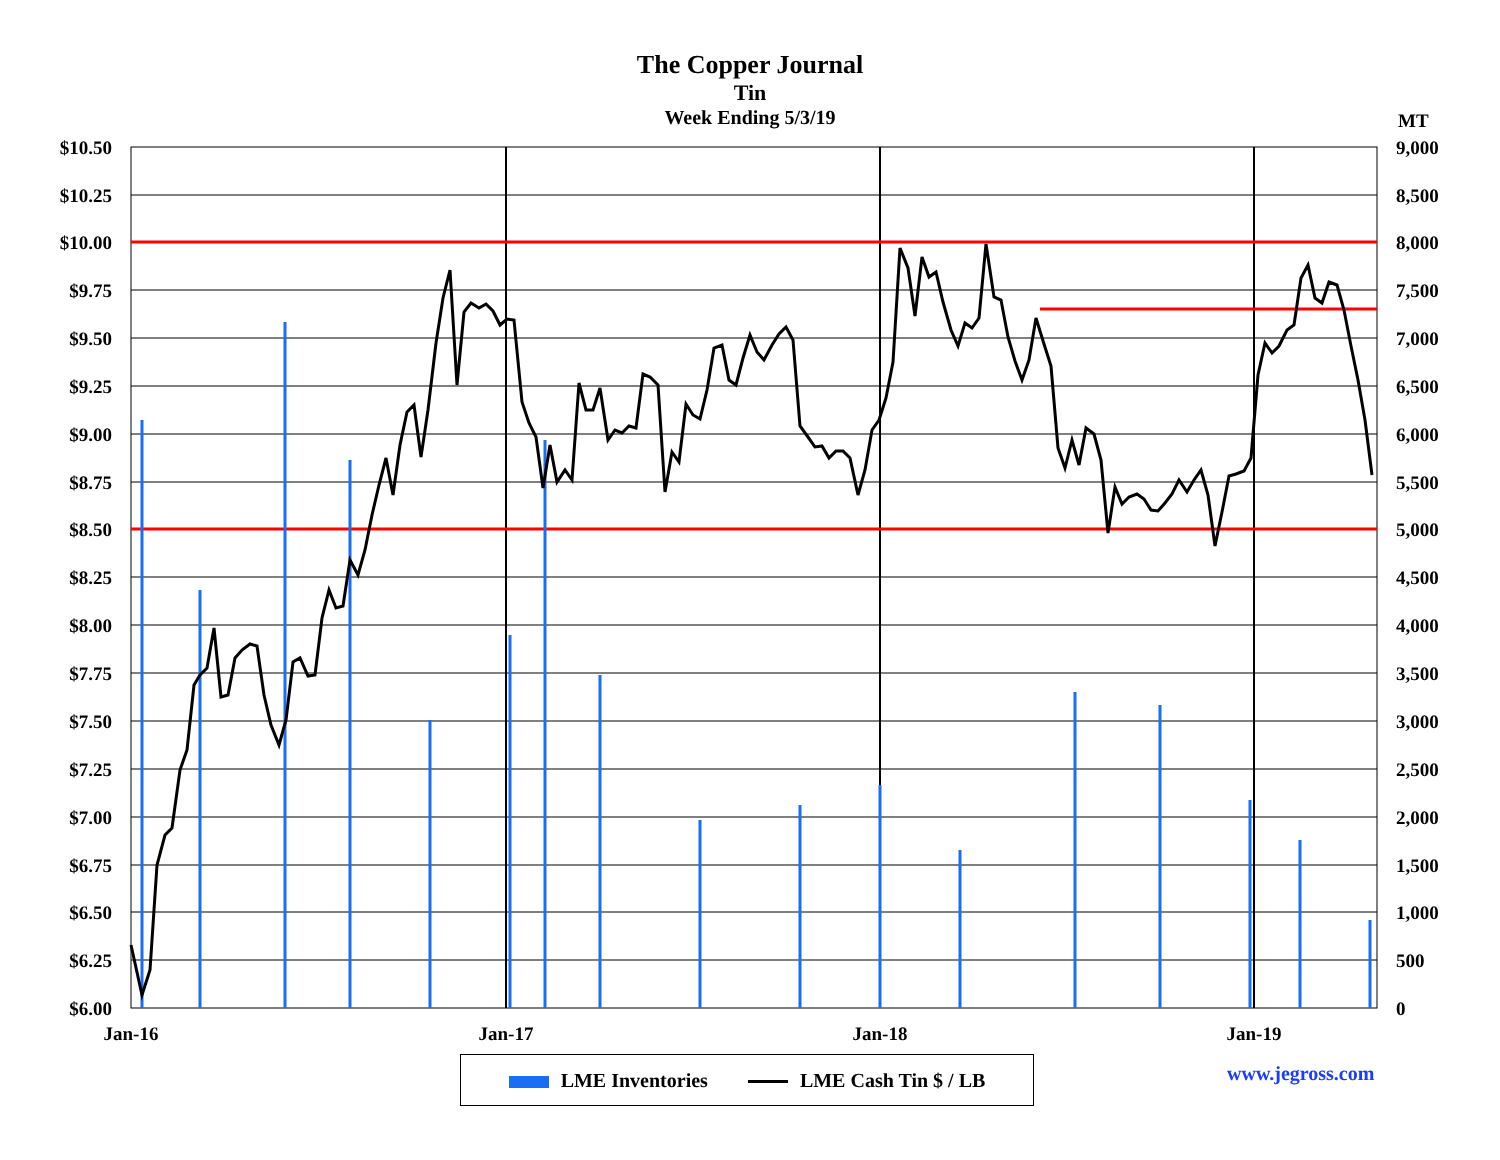The Copper Journal
Tin
Week Ending 5/3/19
MT
$10.50
$10.25
$10.00
$9.75
$9.50
$9.25
$9.00
$8.75
$8.50
$8.25
$8.00
$7.75
$7.50
$7.25
$7.00
$6.75
$6.50
$6.25
$6.00
9,000
8,500
8,000
7,500
7,000
6,500
6,000
5,500
5,000
4,500
4,000
3,500
3,000
2,500
2,000
1,500
1,000
500
0
Jan-16
Jan-17
Jan-18
Jan-19
LME Inventories LME Cash Tin $ / LB www.jegross.com